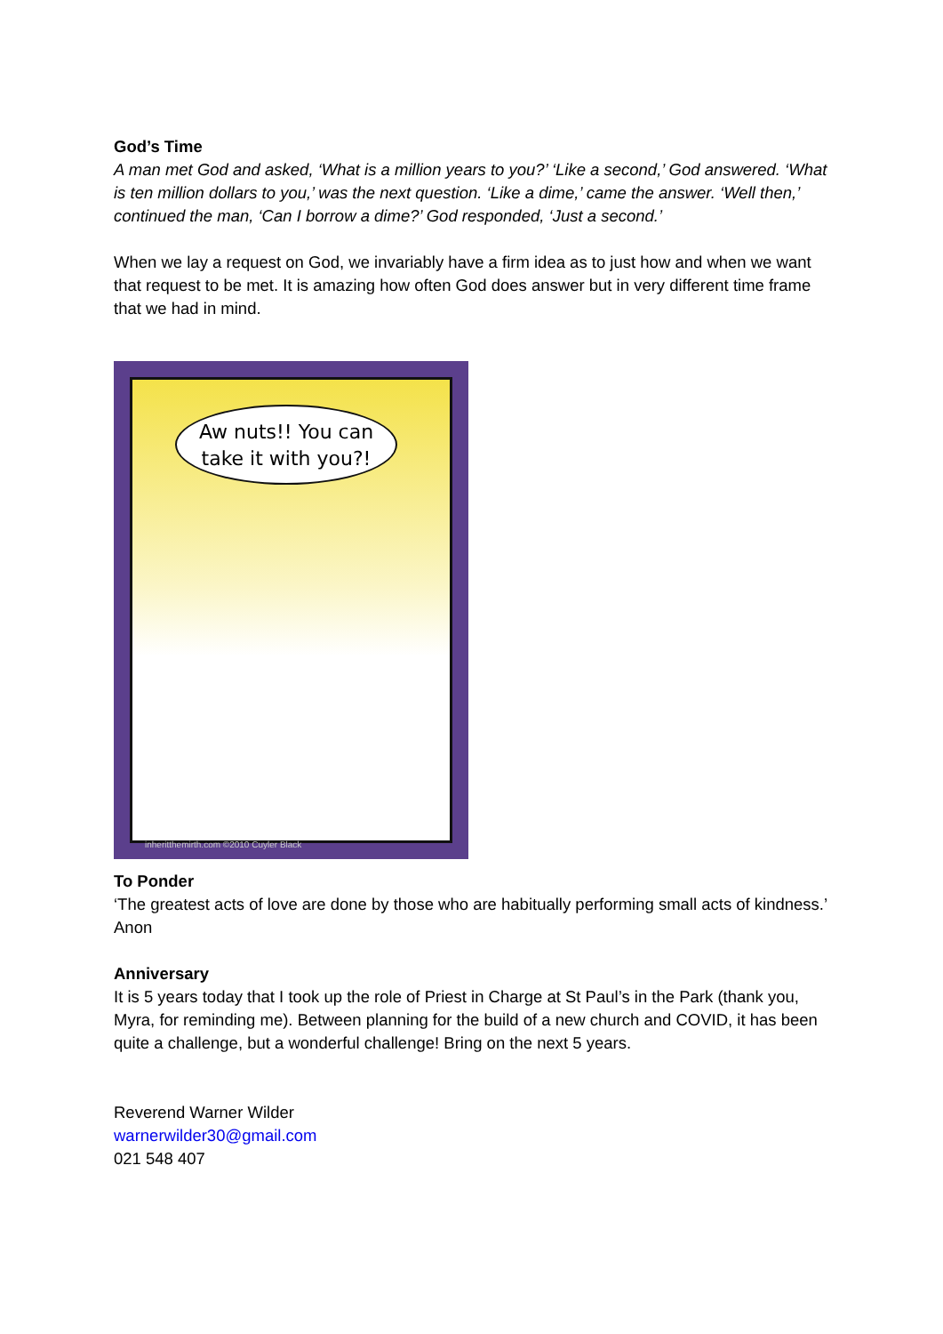God’s Time
A man met God and asked, ‘What is a million years to you?’ ‘Like a second,’ God answered. ‘What is ten million dollars to you,’ was the next question. ‘Like a dime,’ came the answer. ‘Well then,’ continued the man, ‘Can I borrow a dime?’ God responded, ‘Just a second.’
When we lay a request on God, we invariably have a firm idea as to just how and when we want that request to be met. It is amazing how often God does answer but in very different time frame that we had in mind.
Aw nuts!! You can take it with you?!
inheritthemirth.com ©2010 Cuyler Black
To Ponder
‘The greatest acts of love are done by those who are habitually performing small acts of kindness.’ Anon
Anniversary
It is 5 years today that I took up the role of Priest in Charge at St Paul’s in the Park (thank you, Myra, for reminding me). Between planning for the build of a new church and COVID, it has been quite a challenge, but a wonderful challenge! Bring on the next 5 years.
Reverend Warner Wilder
warnerwilder30@gmail.com
021 548 407